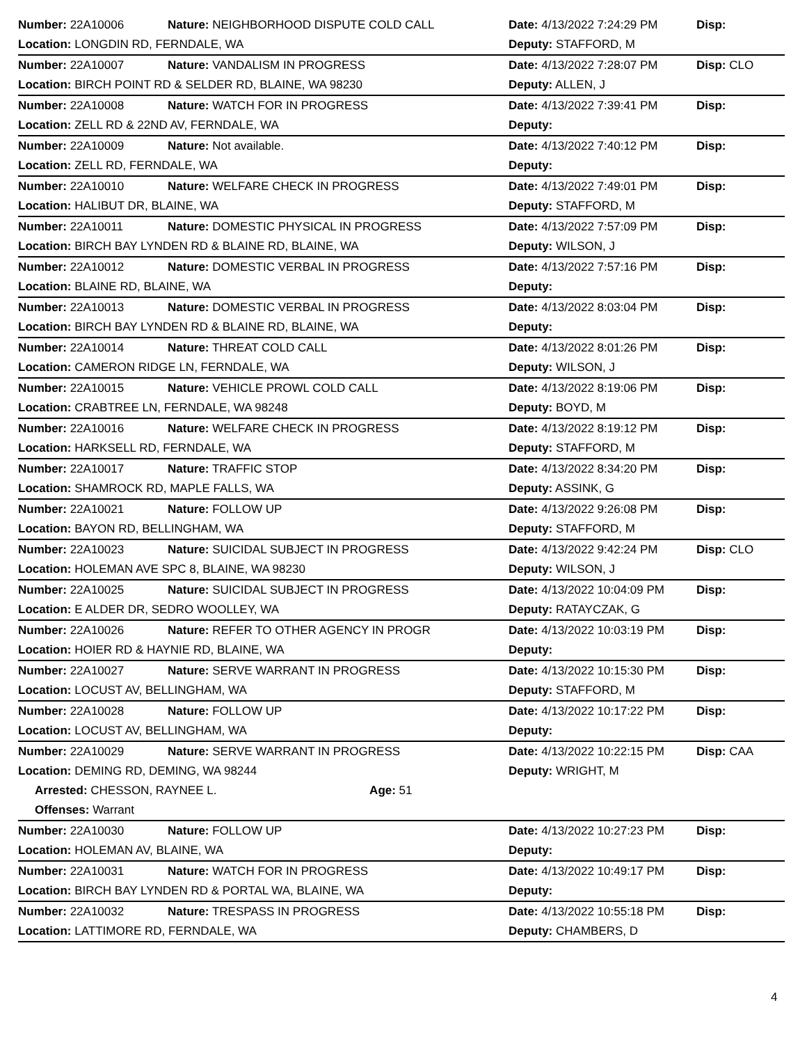| Number: 22A10006 | Nature: NEIGHBORHOOD DISPUTE COLD CALL | Date: 4/13/2022 7:24:29 PM | Disp: |
| Location: LONGDIN RD, FERNDALE, WA | | Deputy: STAFFORD, M | |
| Number: 22A10007 | Nature: VANDALISM IN PROGRESS | Date: 4/13/2022 7:28:07 PM | Disp: CLO |
| Location: BIRCH POINT RD & SELDER RD, BLAINE, WA 98230 | | Deputy: ALLEN, J | |
| Number: 22A10008 | Nature: WATCH FOR IN PROGRESS | Date: 4/13/2022 7:39:41 PM | Disp: |
| Location: ZELL RD & 22ND AV, FERNDALE, WA | | Deputy: | |
| Number: 22A10009 | Nature: Not available. | Date: 4/13/2022 7:40:12 PM | Disp: |
| Location: ZELL RD, FERNDALE, WA | | Deputy: | |
| Number: 22A10010 | Nature: WELFARE CHECK IN PROGRESS | Date: 4/13/2022 7:49:01 PM | Disp: |
| Location: HALIBUT DR, BLAINE, WA | | Deputy: STAFFORD, M | |
| Number: 22A10011 | Nature: DOMESTIC PHYSICAL IN PROGRESS | Date: 4/13/2022 7:57:09 PM | Disp: |
| Location: BIRCH BAY LYNDEN RD & BLAINE RD, BLAINE, WA | | Deputy: WILSON, J | |
| Number: 22A10012 | Nature: DOMESTIC VERBAL IN PROGRESS | Date: 4/13/2022 7:57:16 PM | Disp: |
| Location: BLAINE RD, BLAINE, WA | | Deputy: | |
| Number: 22A10013 | Nature: DOMESTIC VERBAL IN PROGRESS | Date: 4/13/2022 8:03:04 PM | Disp: |
| Location: BIRCH BAY LYNDEN RD & BLAINE RD, BLAINE, WA | | Deputy: | |
| Number: 22A10014 | Nature: THREAT COLD CALL | Date: 4/13/2022 8:01:26 PM | Disp: |
| Location: CAMERON RIDGE LN, FERNDALE, WA | | Deputy: WILSON, J | |
| Number: 22A10015 | Nature: VEHICLE PROWL COLD CALL | Date: 4/13/2022 8:19:06 PM | Disp: |
| Location: CRABTREE LN, FERNDALE, WA 98248 | | Deputy: BOYD, M | |
| Number: 22A10016 | Nature: WELFARE CHECK IN PROGRESS | Date: 4/13/2022 8:19:12 PM | Disp: |
| Location: HARKSELL RD, FERNDALE, WA | | Deputy: STAFFORD, M | |
| Number: 22A10017 | Nature: TRAFFIC STOP | Date: 4/13/2022 8:34:20 PM | Disp: |
| Location: SHAMROCK RD, MAPLE FALLS, WA | | Deputy: ASSINK, G | |
| Number: 22A10021 | Nature: FOLLOW UP | Date: 4/13/2022 9:26:08 PM | Disp: |
| Location: BAYON RD, BELLINGHAM, WA | | Deputy: STAFFORD, M | |
| Number: 22A10023 | Nature: SUICIDAL SUBJECT IN PROGRESS | Date: 4/13/2022 9:42:24 PM | Disp: CLO |
| Location: HOLEMAN AVE SPC 8, BLAINE, WA 98230 | | Deputy: WILSON, J | |
| Number: 22A10025 | Nature: SUICIDAL SUBJECT IN PROGRESS | Date: 4/13/2022 10:04:09 PM | Disp: |
| Location: E ALDER DR, SEDRO WOOLLEY, WA | | Deputy: RATAYCZAK, G | |
| Number: 22A10026 | Nature: REFER TO OTHER AGENCY IN PROGR | Date: 4/13/2022 10:03:19 PM | Disp: |
| Location: HOIER RD & HAYNIE RD, BLAINE, WA | | Deputy: | |
| Number: 22A10027 | Nature: SERVE WARRANT IN PROGRESS | Date: 4/13/2022 10:15:30 PM | Disp: |
| Location: LOCUST AV, BELLINGHAM, WA | | Deputy: STAFFORD, M | |
| Number: 22A10028 | Nature: FOLLOW UP | Date: 4/13/2022 10:17:22 PM | Disp: |
| Location: LOCUST AV, BELLINGHAM, WA | | Deputy: | |
| Number: 22A10029 | Nature: SERVE WARRANT IN PROGRESS | Date: 4/13/2022 10:22:15 PM | Disp: CAA |
| Location: DEMING RD, DEMING, WA 98244 | | Deputy: WRIGHT, M | |
| Arrested: CHESSON, RAYNEE L. Age: 51 | | | |
| Offenses: Warrant | | | |
| Number: 22A10030 | Nature: FOLLOW UP | Date: 4/13/2022 10:27:23 PM | Disp: |
| Location: HOLEMAN AV, BLAINE, WA | | Deputy: | |
| Number: 22A10031 | Nature: WATCH FOR IN PROGRESS | Date: 4/13/2022 10:49:17 PM | Disp: |
| Location: BIRCH BAY LYNDEN RD & PORTAL WA, BLAINE, WA | | Deputy: | |
| Number: 22A10032 | Nature: TRESPASS IN PROGRESS | Date: 4/13/2022 10:55:18 PM | Disp: |
| Location: LATTIMORE RD, FERNDALE, WA | | Deputy: CHAMBERS, D | |
4